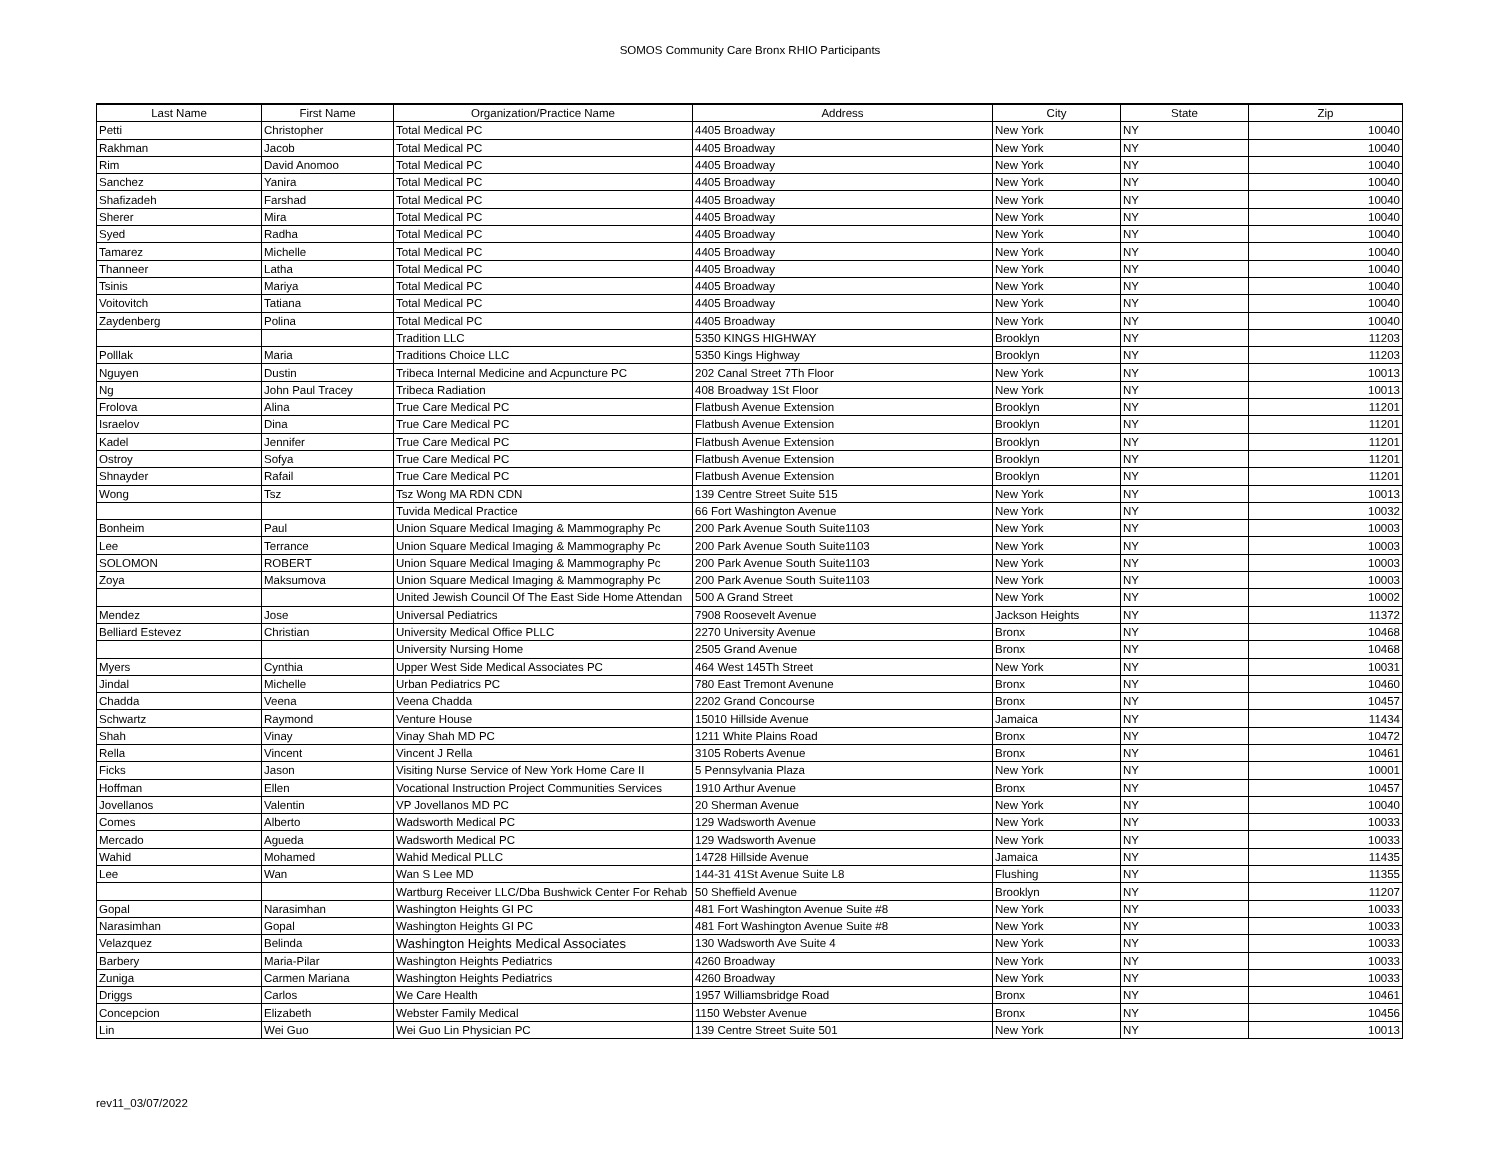SOMOS Community Care Bronx RHIO Participants
| Last Name | First Name | Organization/Practice Name | Address | City | State | Zip |
| --- | --- | --- | --- | --- | --- | --- |
| Petti | Christopher | Total Medical PC | 4405 Broadway | New York | NY | 10040 |
| Rakhman | Jacob | Total Medical PC | 4405 Broadway | New York | NY | 10040 |
| Rim | David Anomoo | Total Medical PC | 4405 Broadway | New York | NY | 10040 |
| Sanchez | Yanira | Total Medical PC | 4405 Broadway | New York | NY | 10040 |
| Shafizadeh | Farshad | Total Medical PC | 4405 Broadway | New York | NY | 10040 |
| Sherer | Mira | Total Medical PC | 4405 Broadway | New York | NY | 10040 |
| Syed | Radha | Total Medical PC | 4405 Broadway | New York | NY | 10040 |
| Tamarez | Michelle | Total Medical PC | 4405 Broadway | New York | NY | 10040 |
| Thanneer | Latha | Total Medical PC | 4405 Broadway | New York | NY | 10040 |
| Tsinis | Mariya | Total Medical PC | 4405 Broadway | New York | NY | 10040 |
| Voitovitch | Tatiana | Total Medical PC | 4405 Broadway | New York | NY | 10040 |
| Zaydenberg | Polina | Total Medical PC | 4405 Broadway | New York | NY | 10040 |
| | | Tradition LLC | 5350 KINGS HIGHWAY | Brooklyn | NY | 11203 |
| Polllak | Maria | Traditions Choice LLC | 5350 Kings Highway | Brooklyn | NY | 11203 |
| Nguyen | Dustin | Tribeca Internal Medicine and Acpuncture PC | 202 Canal Street 7Th Floor | New York | NY | 10013 |
| Ng | John Paul Tracey | Tribeca Radiation | 408 Broadway 1St Floor | New York | NY | 10013 |
| Frolova | Alina | True Care Medical PC | Flatbush Avenue Extension | Brooklyn | NY | 11201 |
| Israelov | Dina | True Care Medical PC | Flatbush Avenue Extension | Brooklyn | NY | 11201 |
| Kadel | Jennifer | True Care Medical PC | Flatbush Avenue Extension | Brooklyn | NY | 11201 |
| Ostroy | Sofya | True Care Medical PC | Flatbush Avenue Extension | Brooklyn | NY | 11201 |
| Shnayder | Rafail | True Care Medical PC | Flatbush Avenue Extension | Brooklyn | NY | 11201 |
| Wong | Tsz | Tsz Wong MA RDN CDN | 139 Centre Street Suite 515 | New York | NY | 10013 |
| | | Tuvida Medical Practice | 66 Fort Washington Avenue | New York | NY | 10032 |
| Bonheim | Paul | Union Square Medical Imaging & Mammography Pc | 200 Park Avenue South Suite1103 | New York | NY | 10003 |
| Lee | Terrance | Union Square Medical Imaging & Mammography Pc | 200 Park Avenue South Suite1103 | New York | NY | 10003 |
| SOLOMON | ROBERT | Union Square Medical Imaging & Mammography Pc | 200 Park Avenue South Suite1103 | New York | NY | 10003 |
| Zoya | Maksumova | Union Square Medical Imaging & Mammography Pc | 200 Park Avenue South Suite1103 | New York | NY | 10003 |
| | | United Jewish Council Of The East Side Home Attendan | 500 A Grand Street | New York | NY | 10002 |
| Mendez | Jose | Universal Pediatrics | 7908 Roosevelt Avenue | Jackson Heights | NY | 11372 |
| Belliard Estevez | Christian | University Medical Office PLLC | 2270 University Avenue | Bronx | NY | 10468 |
| | | University Nursing Home | 2505 Grand Avenue | Bronx | NY | 10468 |
| Myers | Cynthia | Upper West Side Medical Associates PC | 464 West 145Th Street | New York | NY | 10031 |
| Jindal | Michelle | Urban Pediatrics PC | 780 East Tremont Avenune | Bronx | NY | 10460 |
| Chadda | Veena | Veena Chadda | 2202 Grand Concourse | Bronx | NY | 10457 |
| Schwartz | Raymond | Venture House | 15010 Hillside Avenue | Jamaica | NY | 11434 |
| Shah | Vinay | Vinay Shah MD PC | 1211 White Plains Road | Bronx | NY | 10472 |
| Rella | Vincent | Vincent J Rella | 3105 Roberts Avenue | Bronx | NY | 10461 |
| Ficks | Jason | Visiting Nurse Service of New York Home Care II | 5 Pennsylvania Plaza | New York | NY | 10001 |
| Hoffman | Ellen | Vocational Instruction Project Communities Services | 1910 Arthur Avenue | Bronx | NY | 10457 |
| Jovellanos | Valentin | VP Jovellanos MD PC | 20 Sherman Avenue | New York | NY | 10040 |
| Comes | Alberto | Wadsworth Medical PC | 129 Wadsworth Avenue | New York | NY | 10033 |
| Mercado | Agueda | Wadsworth Medical PC | 129 Wadsworth Avenue | New York | NY | 10033 |
| Wahid | Mohamed | Wahid Medical PLLC | 14728 Hillside Avenue | Jamaica | NY | 11435 |
| Lee | Wan | Wan S Lee MD | 144-31 41St Avenue Suite L8 | Flushing | NY | 11355 |
| | | Wartburg Receiver LLC/Dba Bushwick Center For Rehab | 50 Sheffield Avenue | Brooklyn | NY | 11207 |
| Gopal | Narasimhan | Washington Heights GI PC | 481 Fort Washington Avenue Suite #8 | New York | NY | 10033 |
| Narasimhan | Gopal | Washington Heights GI PC | 481 Fort Washington Avenue Suite #8 | New York | NY | 10033 |
| Velazquez | Belinda | Washington Heights Medical Associates | 130 Wadsworth Ave Suite 4 | New York | NY | 10033 |
| Barbery | Maria-Pilar | Washington Heights Pediatrics | 4260 Broadway | New York | NY | 10033 |
| Zuniga | Carmen Mariana | Washington Heights Pediatrics | 4260 Broadway | New York | NY | 10033 |
| Driggs | Carlos | We Care Health | 1957 Williamsbridge Road | Bronx | NY | 10461 |
| Concepcion | Elizabeth | Webster Family Medical | 1150 Webster Avenue | Bronx | NY | 10456 |
| Lin | Wei Guo | Wei Guo Lin Physician PC | 139 Centre Street Suite 501 | New York | NY | 10013 |
rev11_03/07/2022